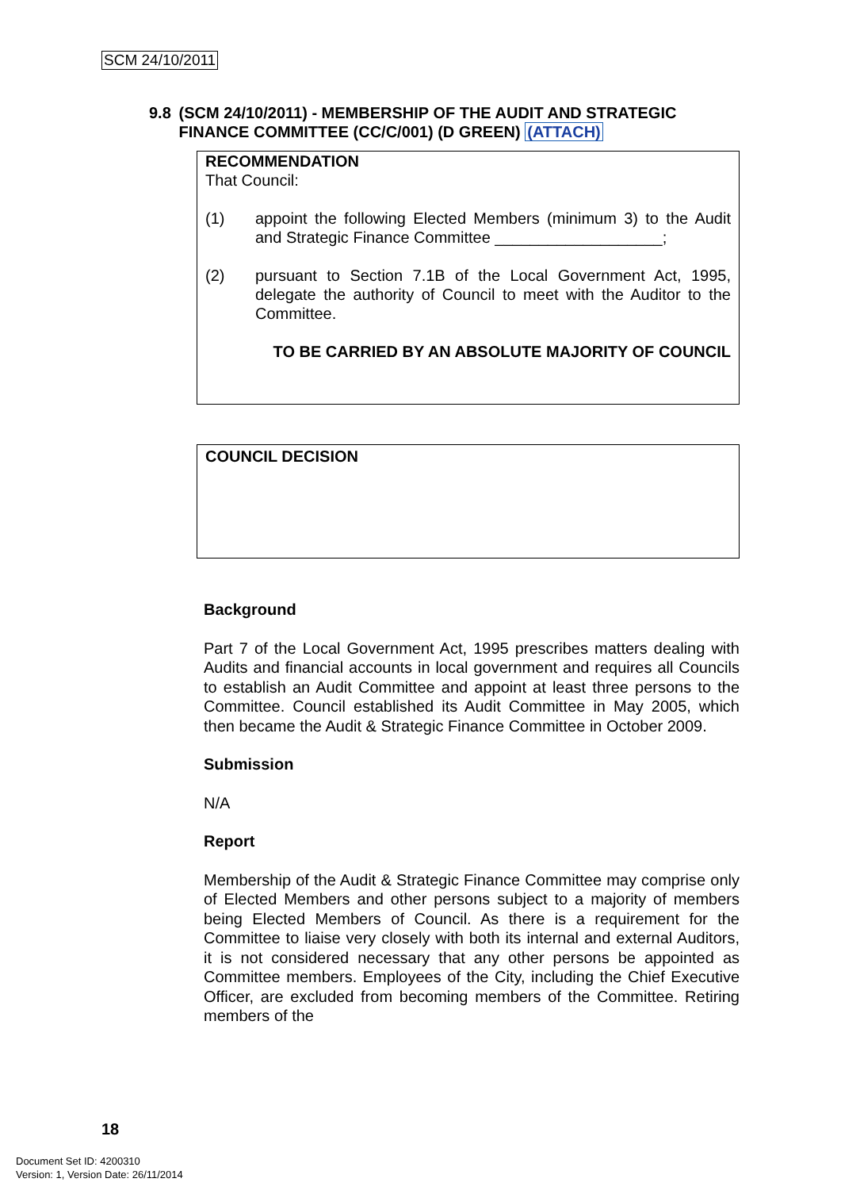SCM 24/10/2011
9.8 (SCM 24/10/2011) - MEMBERSHIP OF THE AUDIT AND STRATEGIC FINANCE COMMITTEE (CC/C/001) (D GREEN) (ATTACH)
RECOMMENDATION
That Council:
(1) appoint the following Elected Members (minimum 3) to the Audit and Strategic Finance Committee ___________________;
(2) pursuant to Section 7.1B of the Local Government Act, 1995, delegate the authority of Council to meet with the Auditor to the Committee.
TO BE CARRIED BY AN ABSOLUTE MAJORITY OF COUNCIL
COUNCIL DECISION
Background
Part 7 of the Local Government Act, 1995 prescribes matters dealing with Audits and financial accounts in local government and requires all Councils to establish an Audit Committee and appoint at least three persons to the Committee. Council established its Audit Committee in May 2005, which then became the Audit & Strategic Finance Committee in October 2009.
Submission
N/A
Report
Membership of the Audit & Strategic Finance Committee may comprise only of Elected Members and other persons subject to a majority of members being Elected Members of Council. As there is a requirement for the Committee to liaise very closely with both its internal and external Auditors, it is not considered necessary that any other persons be appointed as Committee members. Employees of the City, including the Chief Executive Officer, are excluded from becoming members of the Committee. Retiring members of the
18
Document Set ID: 4200310
Version: 1, Version Date: 26/11/2014